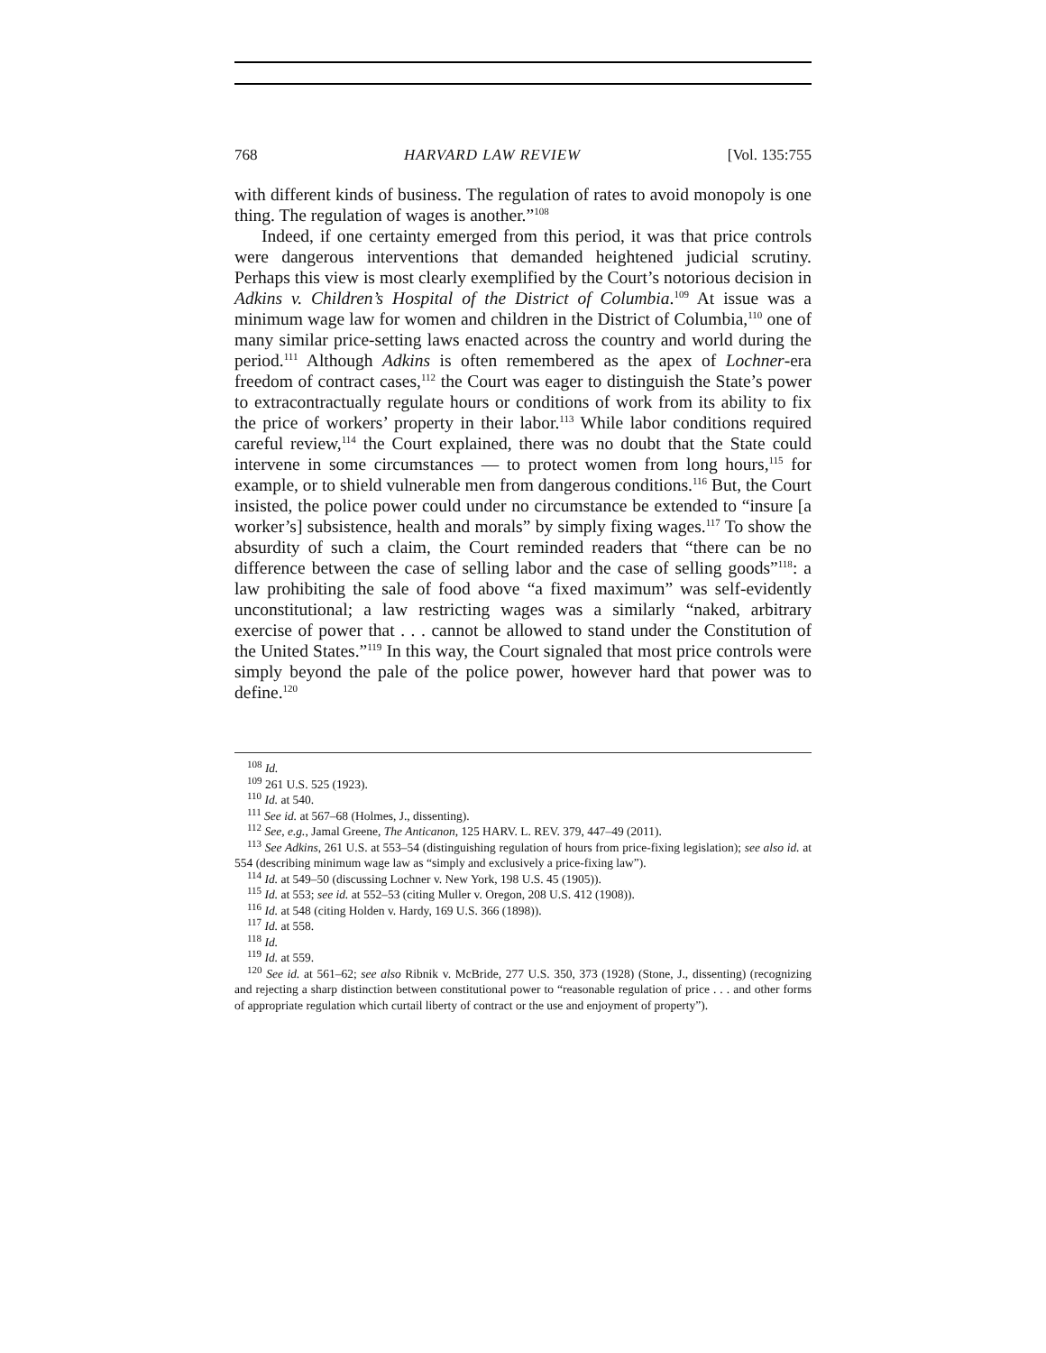768 HARVARD LAW REVIEW [Vol. 135:755
with different kinds of business. The regulation of rates to avoid monopoly is one thing. The regulation of wages is another.”<sup>108</sup>
Indeed, if one certainty emerged from this period, it was that price controls were dangerous interventions that demanded heightened judicial scrutiny. Perhaps this view is most clearly exemplified by the Court’s notorious decision in Adkins v. Children’s Hospital of the District of Columbia.<sup>109</sup> At issue was a minimum wage law for women and children in the District of Columbia,<sup>110</sup> one of many similar price-setting laws enacted across the country and world during the period.<sup>111</sup> Although Adkins is often remembered as the apex of Lochner-era freedom of contract cases,<sup>112</sup> the Court was eager to distinguish the State’s power to extracontractually regulate hours or conditions of work from its ability to fix the price of workers’ property in their labor.<sup>113</sup> While labor conditions required careful review,<sup>114</sup> the Court explained, there was no doubt that the State could intervene in some circumstances — to protect women from long hours,<sup>115</sup> for example, or to shield vulnerable men from dangerous conditions.<sup>116</sup> But, the Court insisted, the police power could under no circumstance be extended to “insure [a worker’s] subsistence, health and morals” by simply fixing wages.<sup>117</sup> To show the absurdity of such a claim, the Court reminded readers that “there can be no difference between the case of selling labor and the case of selling goods”<sup>118</sup>: a law prohibiting the sale of food above “a fixed maximum” was self-evidently unconstitutional; a law restricting wages was a similarly “naked, arbitrary exercise of power that . . . cannot be allowed to stand under the Constitution of the United States.”<sup>119</sup> In this way, the Court signaled that most price controls were simply beyond the pale of the police power, however hard that power was to define.<sup>120</sup>
<sup>108</sup> Id.
<sup>109</sup> 261 U.S. 525 (1923).
<sup>110</sup> Id. at 540.
<sup>111</sup> See id. at 567–68 (Holmes, J., dissenting).
<sup>112</sup> See, e.g., Jamal Greene, The Anticanon, 125 HARV. L. REV. 379, 447–49 (2011).
<sup>113</sup> See Adkins, 261 U.S. at 553–54 (distinguishing regulation of hours from price-fixing legislation); see also id. at 554 (describing minimum wage law as “simply and exclusively a price-fixing law”).
<sup>114</sup> Id. at 549–50 (discussing Lochner v. New York, 198 U.S. 45 (1905)).
<sup>115</sup> Id. at 553; see id. at 552–53 (citing Muller v. Oregon, 208 U.S. 412 (1908)).
<sup>116</sup> Id. at 548 (citing Holden v. Hardy, 169 U.S. 366 (1898)).
<sup>117</sup> Id. at 558.
<sup>118</sup> Id.
<sup>119</sup> Id. at 559.
<sup>120</sup> See id. at 561–62; see also Ribnik v. McBride, 277 U.S. 350, 373 (1928) (Stone, J., dissenting) (recognizing and rejecting a sharp distinction between constitutional power to “reasonable regulation of price . . . and other forms of appropriate regulation which curtail liberty of contract or the use and enjoyment of property”).